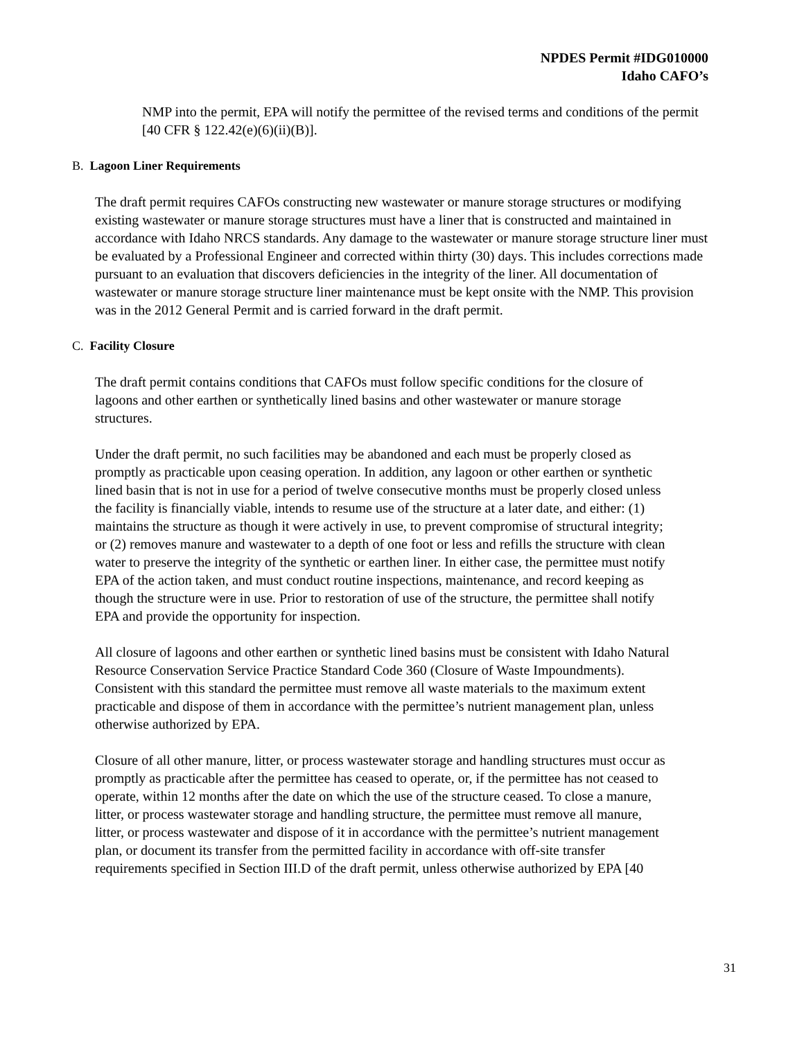NPDES Permit #IDG010000
Idaho CAFO’s
NMP into the permit, EPA will notify the permittee of the revised terms and conditions of the permit [40 CFR § 122.42(e)(6)(ii)(B)].
B. Lagoon Liner Requirements
The draft permit requires CAFOs constructing new wastewater or manure storage structures or modifying existing wastewater or manure storage structures must have a liner that is constructed and maintained in accordance with Idaho NRCS standards. Any damage to the wastewater or manure storage structure liner must be evaluated by a Professional Engineer and corrected within thirty (30) days. This includes corrections made pursuant to an evaluation that discovers deficiencies in the integrity of the liner. All documentation of wastewater or manure storage structure liner maintenance must be kept onsite with the NMP. This provision was in the 2012 General Permit and is carried forward in the draft permit.
C. Facility Closure
The draft permit contains conditions that CAFOs must follow specific conditions for the closure of lagoons and other earthen or synthetically lined basins and other wastewater or manure storage structures.
Under the draft permit, no such facilities may be abandoned and each must be properly closed as promptly as practicable upon ceasing operation. In addition, any lagoon or other earthen or synthetic lined basin that is not in use for a period of twelve consecutive months must be properly closed unless the facility is financially viable, intends to resume use of the structure at a later date, and either: (1) maintains the structure as though it were actively in use, to prevent compromise of structural integrity; or (2) removes manure and wastewater to a depth of one foot or less and refills the structure with clean water to preserve the integrity of the synthetic or earthen liner. In either case, the permittee must notify EPA of the action taken, and must conduct routine inspections, maintenance, and record keeping as though the structure were in use. Prior to restoration of use of the structure, the permittee shall notify EPA and provide the opportunity for inspection.
All closure of lagoons and other earthen or synthetic lined basins must be consistent with Idaho Natural Resource Conservation Service Practice Standard Code 360 (Closure of Waste Impoundments). Consistent with this standard the permittee must remove all waste materials to the maximum extent practicable and dispose of them in accordance with the permittee’s nutrient management plan, unless otherwise authorized by EPA.
Closure of all other manure, litter, or process wastewater storage and handling structures must occur as promptly as practicable after the permittee has ceased to operate, or, if the permittee has not ceased to operate, within 12 months after the date on which the use of the structure ceased. To close a manure, litter, or process wastewater storage and handling structure, the permittee must remove all manure, litter, or process wastewater and dispose of it in accordance with the permittee’s nutrient management plan, or document its transfer from the permitted facility in accordance with off-site transfer requirements specified in Section III.D of the draft permit, unless otherwise authorized by EPA [40
31